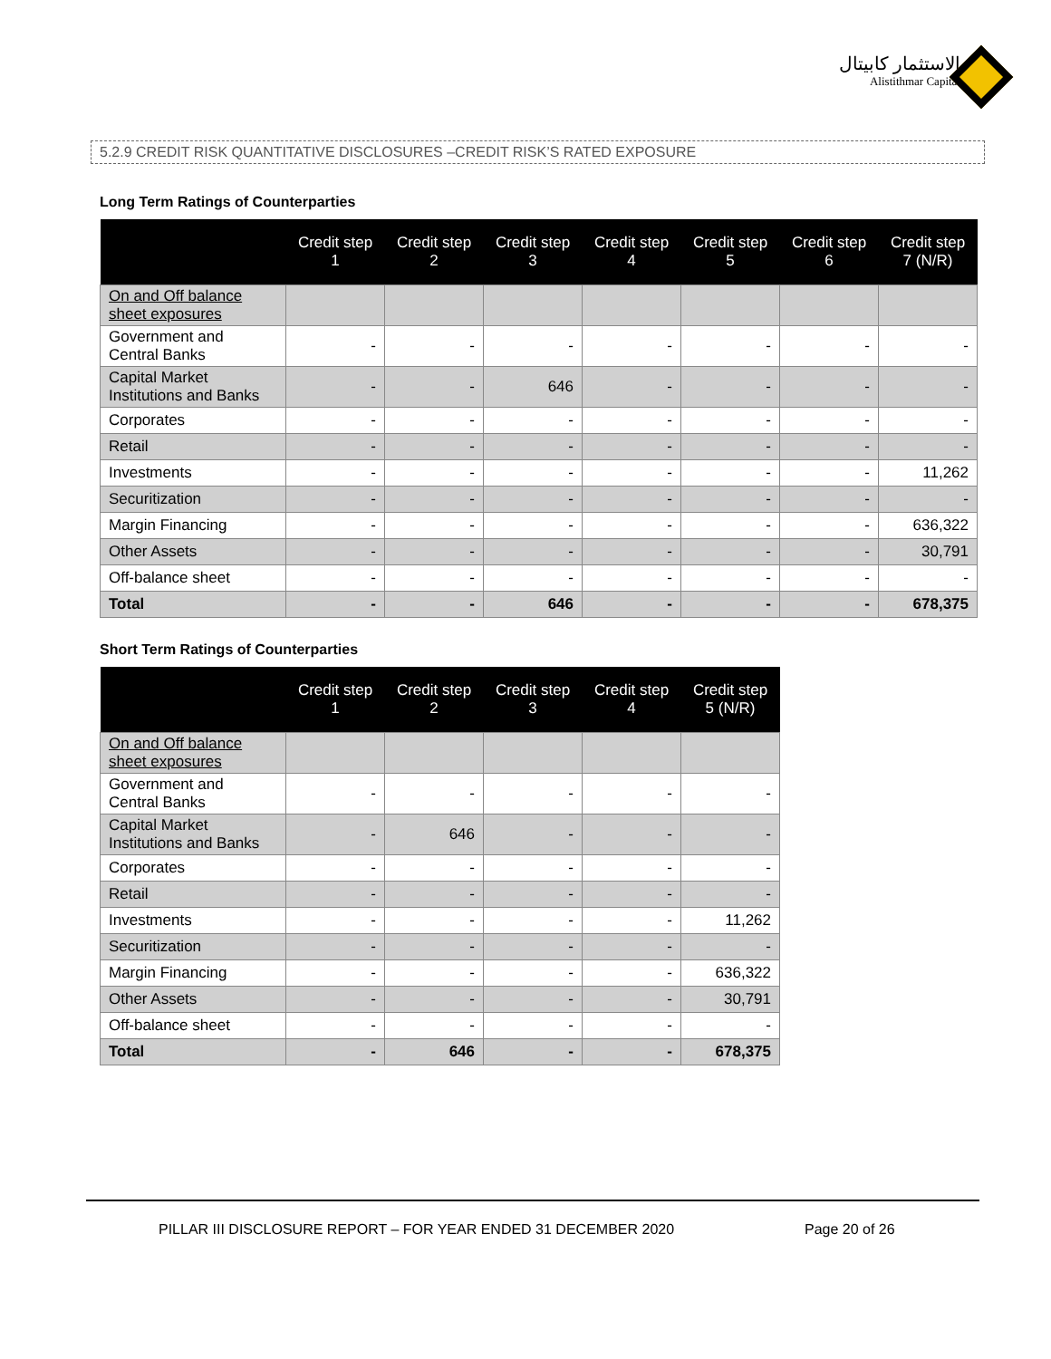الاستثمار كابيتال
Alistithmar Capital
5.2.9 CREDIT RISK QUANTITATIVE DISCLOSURES –CREDIT RISK’S RATED EXPOSURE
Long Term Ratings of Counterparties
| | Credit step 1 | Credit step 2 | Credit step 3 | Credit step 4 | Credit step 5 | Credit step 6 | Credit step 7 (N/R) |
| --- | --- | --- | --- | --- | --- | --- | --- |
| On and Off balance sheet exposures | | | | | | | |
| Government and Central Banks | - | - | - | - | - | - | - |
| Capital Market Institutions and Banks | - | - | 646 | - | - | - | - |
| Corporates | - | - | - | - | - | - | - |
| Retail | - | - | - | - | - | - | - |
| Investments | - | - | - | - | - | - | 11,262 |
| Securitization | - | - | - | - | - | - | - |
| Margin Financing | - | - | - | - | - | - | 636,322 |
| Other Assets | - | - | - | - | - | - | 30,791 |
| Off-balance sheet | - | - | - | - | - | - | - |
| Total | - | - | 646 | - | - | - | 678,375 |
Short Term Ratings of Counterparties
| | Credit step 1 | Credit step 2 | Credit step 3 | Credit step 4 | Credit step 5 (N/R) |
| --- | --- | --- | --- | --- | --- |
| On and Off balance sheet exposures | | | | | |
| Government and Central Banks | - | - | - | - | - |
| Capital Market Institutions and Banks | - | 646 | - | - | - |
| Corporates | - | - | - | - | - |
| Retail | - | - | - | - | - |
| Investments | - | - | - | - | 11,262 |
| Securitization | - | - | - | - | - |
| Margin Financing | - | - | - | - | 636,322 |
| Other Assets | - | - | - | - | 30,791 |
| Off-balance sheet | - | - | - | - | - |
| Total | - | 646 | - | - | 678,375 |
PILLAR III DISCLOSURE REPORT – FOR YEAR ENDED 31 DECEMBER 2020 Page 20 of 26